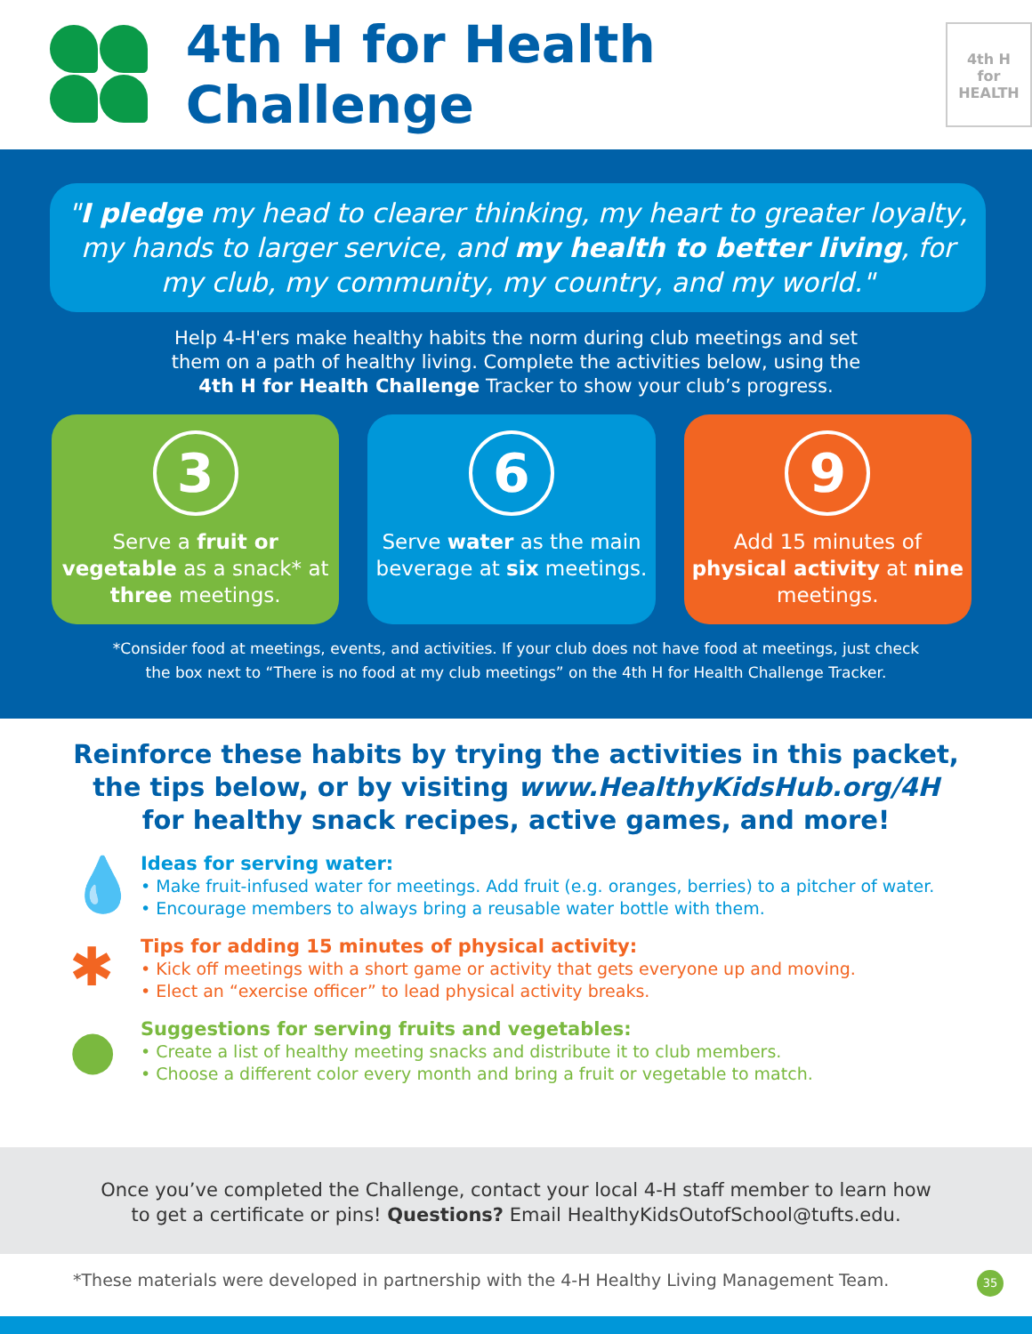4th H for Health Challenge
4th H
for HEALTH
"I pledge my head to clearer thinking, my heart to greater loyalty, my hands to larger service, and my health to better living, for my club, my community, my country, and my world."
Help 4-H'ers make healthy habits the norm during club meetings and set
them on a path of healthy living. Complete the activities below, using the
4th H for Health Challenge Tracker to show your club’s progress.
3
Serve a fruit or vegetable as a snack* at three meetings.
6
Serve water as the main beverage at six meetings.
9
Add 15 minutes of physical activity at nine meetings.
*Consider food at meetings, events, and activities. If your club does not have food at meetings, just check
the box next to “There is no food at my club meetings” on the 4th H for Health Challenge Tracker.
Reinforce these habits by trying the activities in this packet,
the tips below, or by visiting www.HealthyKidsHub.org/4H
for healthy snack recipes, active games, and more!
💧
Ideas for serving water:
• Make fruit-infused water for meetings. Add fruit (e.g. oranges, berries) to a pitcher of water.
• Encourage members to always bring a reusable water bottle with them.
✱
Tips for adding 15 minutes of physical activity:
• Kick off meetings with a short game or activity that gets everyone up and moving.
• Elect an “exercise officer” to lead physical activity breaks.
●
Suggestions for serving fruits and vegetables:
• Create a list of healthy meeting snacks and distribute it to club members.
• Choose a different color every month and bring a fruit or vegetable to match.
Once you’ve completed the Challenge, contact your local 4-H staff member to learn how
to get a certificate or pins! Questions? Email HealthyKidsOutofSchool@tufts.edu.
*These materials were developed in partnership with the 4-H Healthy Living Management Team.
35